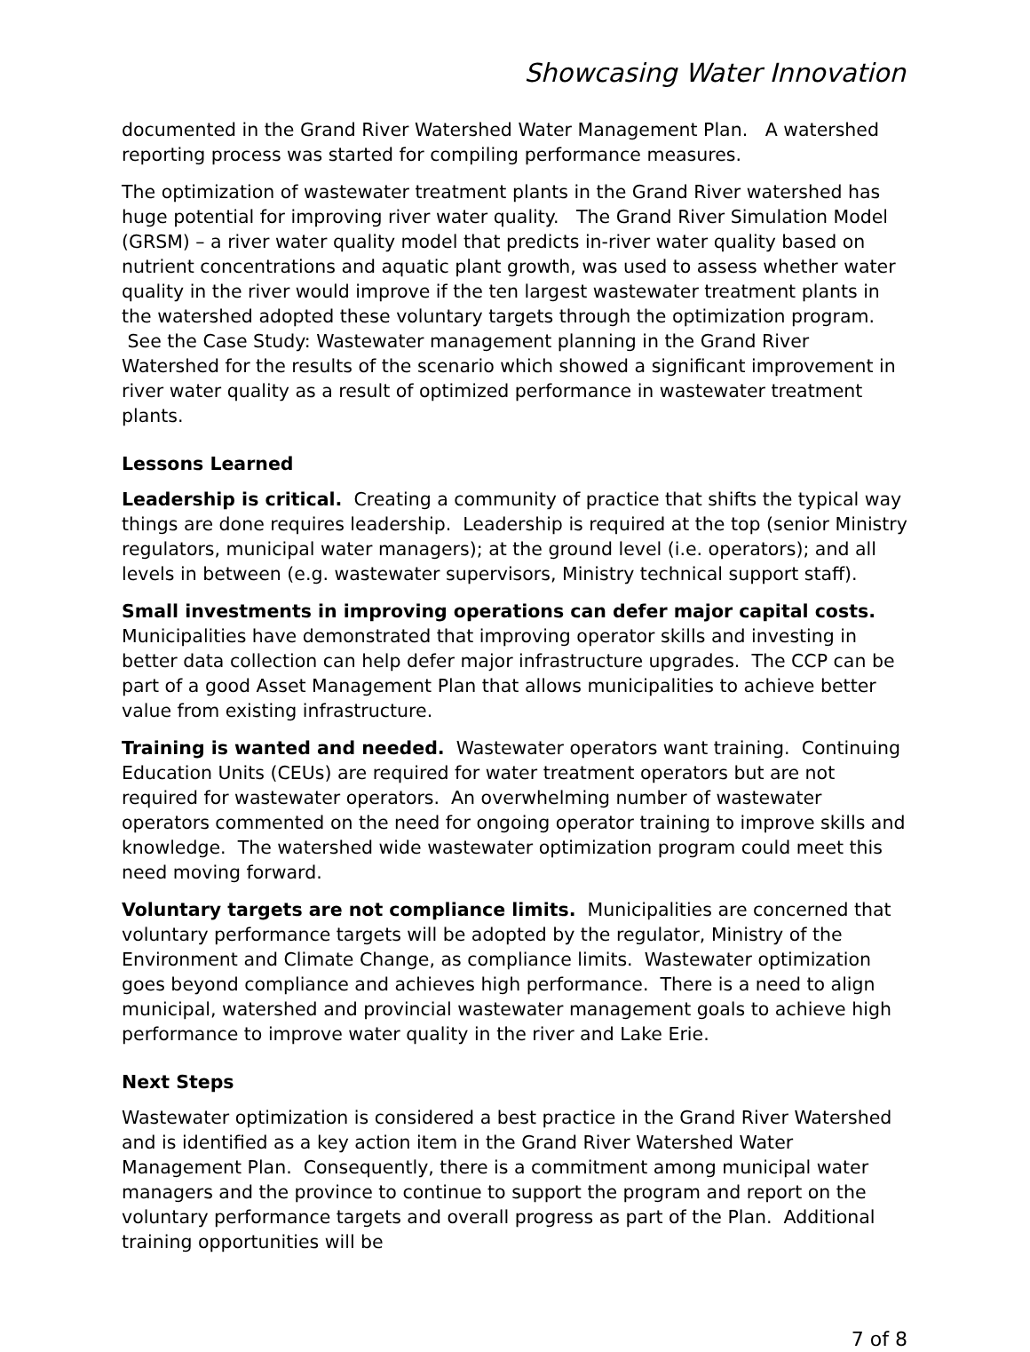Showcasing Water Innovation
documented in the Grand River Watershed Water Management Plan. A watershed reporting process was started for compiling performance measures.
The optimization of wastewater treatment plants in the Grand River watershed has huge potential for improving river water quality. The Grand River Simulation Model (GRSM) – a river water quality model that predicts in-river water quality based on nutrient concentrations and aquatic plant growth, was used to assess whether water quality in the river would improve if the ten largest wastewater treatment plants in the watershed adopted these voluntary targets through the optimization program. See the Case Study: Wastewater management planning in the Grand River Watershed for the results of the scenario which showed a significant improvement in river water quality as a result of optimized performance in wastewater treatment plants.
Lessons Learned
Leadership is critical. Creating a community of practice that shifts the typical way things are done requires leadership. Leadership is required at the top (senior Ministry regulators, municipal water managers); at the ground level (i.e. operators); and all levels in between (e.g. wastewater supervisors, Ministry technical support staff).
Small investments in improving operations can defer major capital costs. Municipalities have demonstrated that improving operator skills and investing in better data collection can help defer major infrastructure upgrades. The CCP can be part of a good Asset Management Plan that allows municipalities to achieve better value from existing infrastructure.
Training is wanted and needed. Wastewater operators want training. Continuing Education Units (CEUs) are required for water treatment operators but are not required for wastewater operators. An overwhelming number of wastewater operators commented on the need for ongoing operator training to improve skills and knowledge. The watershed wide wastewater optimization program could meet this need moving forward.
Voluntary targets are not compliance limits. Municipalities are concerned that voluntary performance targets will be adopted by the regulator, Ministry of the Environment and Climate Change, as compliance limits. Wastewater optimization goes beyond compliance and achieves high performance. There is a need to align municipal, watershed and provincial wastewater management goals to achieve high performance to improve water quality in the river and Lake Erie.
Next Steps
Wastewater optimization is considered a best practice in the Grand River Watershed and is identified as a key action item in the Grand River Watershed Water Management Plan. Consequently, there is a commitment among municipal water managers and the province to continue to support the program and report on the voluntary performance targets and overall progress as part of the Plan. Additional training opportunities will be
7 of 8